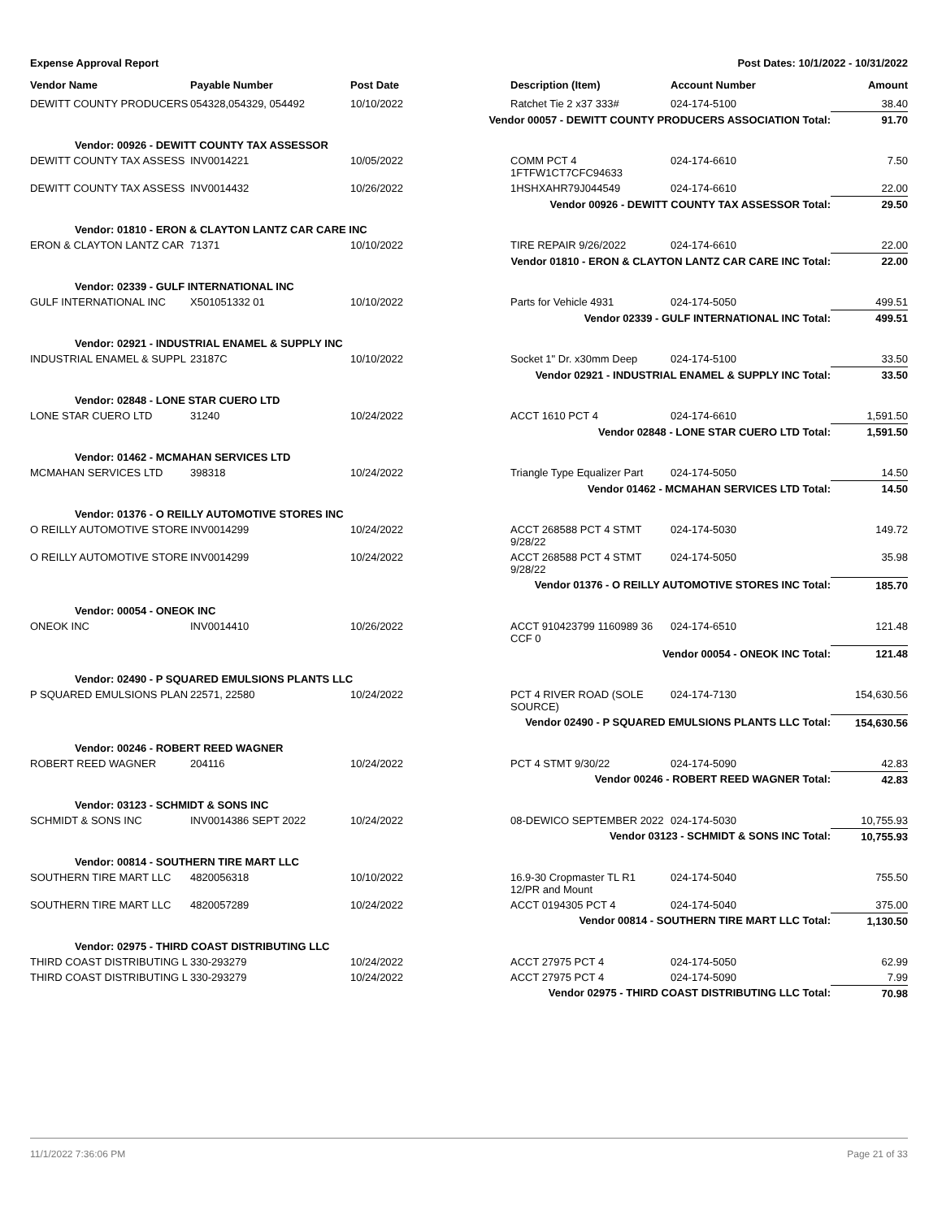Expense Approval Report Post Dates: 10/1/2022 - 10/31/2022
| Vendor Name | Payable Number | Post Date | Description (Item) | Account Number | Amount |
| --- | --- | --- | --- | --- | --- |
| DEWITT COUNTY PRODUCERS | 054328,054329, 054492 | 10/10/2022 | Ratchet Tie 2 x37 333# | 024-174-5100 | 38.40 |
| Vendor 00057 - DEWITT COUNTY PRODUCERS ASSOCIATION Total: | | | | | 91.70 |
| Vendor: 00926 - DEWITT COUNTY TAX ASSESSOR | | | | | |
| DEWITT COUNTY TAX ASSESS | INV0014221 | 10/05/2022 | COMM PCT 4 1FTFW1CT7CFC94633 | 024-174-6610 | 7.50 |
| DEWITT COUNTY TAX ASSESS | INV0014432 | 10/26/2022 | 1HSHXAHR79J044549 | 024-174-6610 | 22.00 |
| Vendor 00926 - DEWITT COUNTY TAX ASSESSOR Total: | | | | | 29.50 |
| Vendor: 01810 - ERON & CLAYTON LANTZ CAR CARE INC | | | | | |
| ERON & CLAYTON LANTZ CAR | 71371 | 10/10/2022 | TIRE REPAIR 9/26/2022 | 024-174-6610 | 22.00 |
| Vendor 01810 - ERON & CLAYTON LANTZ CAR CARE INC Total: | | | | | 22.00 |
| Vendor: 02339 - GULF INTERNATIONAL INC | | | | | |
| GULF INTERNATIONAL INC | X501051332 01 | 10/10/2022 | Parts for Vehicle 4931 | 024-174-5050 | 499.51 |
| Vendor 02339 - GULF INTERNATIONAL INC Total: | | | | | 499.51 |
| Vendor: 02921 - INDUSTRIAL ENAMEL & SUPPLY INC | | | | | |
| INDUSTRIAL ENAMEL & SUPPL | 23187C | 10/10/2022 | Socket 1" Dr. x30mm Deep | 024-174-5100 | 33.50 |
| Vendor 02921 - INDUSTRIAL ENAMEL & SUPPLY INC Total: | | | | | 33.50 |
| Vendor: 02848 - LONE STAR CUERO LTD | | | | | |
| LONE STAR CUERO LTD | 31240 | 10/24/2022 | ACCT 1610 PCT 4 | 024-174-6610 | 1,591.50 |
| Vendor 02848 - LONE STAR CUERO LTD Total: | | | | | 1,591.50 |
| Vendor: 01462 - MCMAHAN SERVICES LTD | | | | | |
| MCMAHAN SERVICES LTD | 398318 | 10/24/2022 | Triangle Type Equalizer Part | 024-174-5050 | 14.50 |
| Vendor 01462 - MCMAHAN SERVICES LTD Total: | | | | | 14.50 |
| Vendor: 01376 - O REILLY AUTOMOTIVE STORES INC | | | | | |
| O REILLY AUTOMOTIVE STORE | INV0014299 | 10/24/2022 | ACCT 268588 PCT 4 STMT 9/28/22 | 024-174-5030 | 149.72 |
| O REILLY AUTOMOTIVE STORE | INV0014299 | 10/24/2022 | ACCT 268588 PCT 4 STMT 9/28/22 | 024-174-5050 | 35.98 |
| Vendor 01376 - O REILLY AUTOMOTIVE STORES INC Total: | | | | | 185.70 |
| Vendor: 00054 - ONEOK INC | | | | | |
| ONEOK INC | INV0014410 | 10/26/2022 | ACCT 910423799 1160989 36 CCF 0 | 024-174-6510 | 121.48 |
| Vendor 00054 - ONEOK INC Total: | | | | | 121.48 |
| Vendor: 02490 - P SQUARED EMULSIONS PLANTS LLC | | | | | |
| P SQUARED EMULSIONS PLAN | 22571, 22580 | 10/24/2022 | PCT 4 RIVER ROAD (SOLE SOURCE) | 024-174-7130 | 154,630.56 |
| Vendor 02490 - P SQUARED EMULSIONS PLANTS LLC Total: | | | | | 154,630.56 |
| Vendor: 00246 - ROBERT REED WAGNER | | | | | |
| ROBERT REED WAGNER | 204116 | 10/24/2022 | PCT 4 STMT 9/30/22 | 024-174-5090 | 42.83 |
| Vendor 00246 - ROBERT REED WAGNER Total: | | | | | 42.83 |
| Vendor: 03123 - SCHMIDT & SONS INC | | | | | |
| SCHMIDT & SONS INC | INV0014386 SEPT 2022 | 10/24/2022 | 08-DEWICO SEPTEMBER 2022 | 024-174-5030 | 10,755.93 |
| Vendor 03123 - SCHMIDT & SONS INC Total: | | | | | 10,755.93 |
| Vendor: 00814 - SOUTHERN TIRE MART LLC | | | | | |
| SOUTHERN TIRE MART LLC | 4820056318 | 10/10/2022 | 16.9-30 Cropmaster TL R1 12/PR and Mount | 024-174-5040 | 755.50 |
| SOUTHERN TIRE MART LLC | 4820057289 | 10/24/2022 | ACCT 0194305 PCT 4 | 024-174-5040 | 375.00 |
| Vendor 00814 - SOUTHERN TIRE MART LLC Total: | | | | | 1,130.50 |
| Vendor: 02975 - THIRD COAST DISTRIBUTING LLC | | | | | |
| THIRD COAST DISTRIBUTING L | 330-293279 | 10/24/2022 | ACCT 27975 PCT 4 | 024-174-5050 | 62.99 |
| THIRD COAST DISTRIBUTING L | 330-293279 | 10/24/2022 | ACCT 27975 PCT 4 | 024-174-5090 | 7.99 |
| Vendor 02975 - THIRD COAST DISTRIBUTING LLC Total: | | | | | 70.98 |
11/1/2022 7:36:06 PM Page 21 of 33